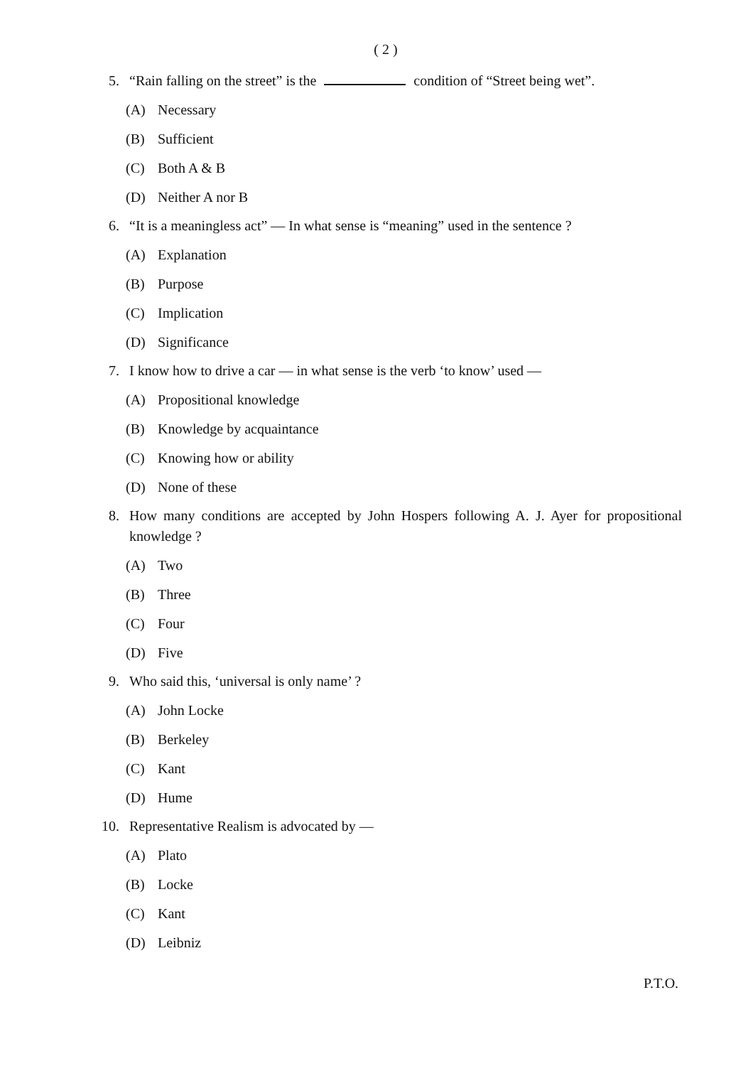( 2 )
5. “Rain falling on the street” is the condition of “Street being wet”.
(A) Necessary
(B) Sufficient
(C) Both A & B
(D) Neither A nor B
6. “It is a meaningless act” — In what sense is “meaning” used in the sentence ?
(A) Explanation
(B) Purpose
(C) Implication
(D) Significance
7. I know how to drive a car — in what sense is the verb ‘to know’ used —
(A) Propositional knowledge
(B) Knowledge by acquaintance
(C) Knowing how or ability
(D) None of these
8. How many conditions are accepted by John Hospers following A. J. Ayer for propositional knowledge ?
(A) Two
(B) Three
(C) Four
(D) Five
9. Who said this, ‘universal is only name’ ?
(A) John Locke
(B) Berkeley
(C) Kant
(D) Hume
10. Representative Realism is advocated by —
(A) Plato
(B) Locke
(C) Kant
(D) Leibniz
P.T.O.